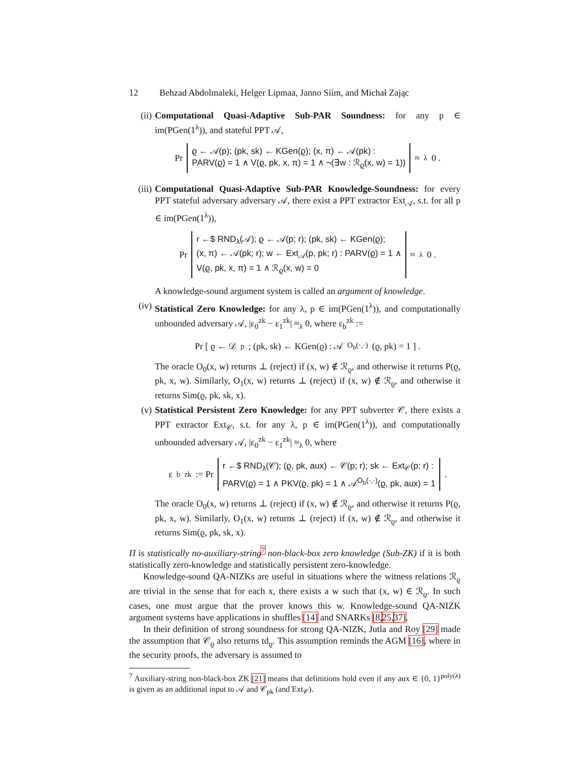12 Behzad Abdolmaleki, Helger Lipmaa, Janno Siim, and Michał Zając
(ii) Computational Quasi-Adaptive Sub-PAR Soundness: for any p ∈ im(PGen(1<sup>λ</sup>)), and stateful PPT 𝒜,
Pr
ϱ ← 𝒜(p); (pk, sk) ← KGen(ϱ); (x, π) ← 𝒜(pk) :
PARV(ϱ) = 1 ∧ V(ϱ, pk, x, π) = 1 ∧ ¬(∃w : ℛ<sub>ϱ</sub>(x, w) = 1))
≈<sub>λ</sub> 0 .
(iii)
Computational Quasi-Adaptive Sub-PAR Knowledge-Soundness: for every PPT stateful adversary adversary 𝒜, there exist a PPT extractor Ext<sub>𝒜</sub>, s.t. for all p ∈ im(PGen(1<sup>λ</sup>)),
Pr
r ←$ RND<sub>λ</sub>(𝒜); ϱ ← 𝒜(p; r); (pk, sk) ← KGen(ϱ);
(x, π) ← 𝒜(pk; r); w ← Ext<sub>𝒜</sub>(p, pk; r) : PARV(ϱ) = 1 ∧
V(ϱ, pk, x, π) = 1 ∧ ℛ<sub>ϱ</sub>(x, w) = 0
≈<sub>λ</sub> 0 .
A knowledge-sound argument system is called an argument of knowledge.
(iv) Statistical Zero Knowledge: for any λ, p ∈ im(PGen(1<sup>λ</sup>)), and computationally unbounded adversary 𝒜, |ε<sub>0</sub><sup>zk</sup> − ε<sub>1</sub><sup>zk</sup>| ≈<sub>λ</sub> 0, where ε<sub>b</sub><sup>zk</sup> :=
Pr [ ϱ ← 𝒟<sub>p</sub>; (pk, sk) ← KGen(ϱ) : 𝒜<sup>O<sub>b</sub>(·,·)</sup>(ϱ, pk) = 1 ] .
The oracle O<sub>0</sub>(x, w) returns ⊥ (reject) if (x, w) ∉ ℛ<sub>ϱ</sub>, and otherwise it returns P(ϱ, pk, x, w). Similarly, O<sub>1</sub>(x, w) returns ⊥ (reject) if (x, w) ∉ ℛ<sub>ϱ</sub>, and otherwise it returns Sim(ϱ, pk, sk, x).
(v) Statistical Persistent Zero Knowledge: for any PPT subverter 𝒞, there exists a PPT extractor Ext<sub>𝒞</sub>, s.t. for any λ, p ∈ im(PGen(1<sup>λ</sup>)), and computationally unbounded adversary 𝒜, |ε<sub>0</sub><sup>zk</sup> − ε<sub>1</sub><sup>zk</sup>| ≈<sub>λ</sub> 0, where
ε<sub>b</sub><sup>zk</sup> := Pr
r ←$ RND<sub>λ</sub>(𝒞); (ϱ, pk, aux) ← 𝒞(p; r); sk ← Ext<sub>𝒞</sub>(p; r) :
PARV(ϱ) = 1 ∧ PKV(ϱ, pk) = 1 ∧ 𝒜<sup>O<sub>b</sub>(·,·)</sup>(ϱ, pk, aux) = 1
.
The oracle O<sub>0</sub>(x, w) returns ⊥ (reject) if (x, w) ∉ ℛ<sub>ϱ</sub>, and otherwise it returns P(ϱ, pk, x, w). Similarly, O<sub>1</sub>(x, w) returns ⊥ (reject) if (x, w) ∉ ℛ<sub>ϱ</sub>, and otherwise it returns Sim(ϱ, pk, sk, x).
Π is statistically no-auxiliary-string<sup>7</sup> non-black-box zero knowledge (Sub-ZK) if it is both statistically zero-knowledge and statistically persistent zero-knowledge.
Knowledge-sound QA-NIZKs are useful in situations where the witness relations ℛ<sub>ϱ</sub> are trivial in the sense that for each x, there exists a w such that (x, w) ∈ ℛ<sub>ϱ</sub>. In such cases, one must argue that the prover knows this w. Knowledge-sound QA-NIZK argument systems have applications in shuffles [14] and SNARKs [8, 25, 37].
In their definition of strong soundness for strong QA-NIZK, Jutla and Roy [29] made the assumption that 𝒞<sub>ϱ</sub> also returns td<sub>ϱ</sub>. This assumption reminds the AGM [16], where in the security proofs, the adversary is assumed to
<sup>7</sup> Auxiliary-string non-black-box ZK [21] means that definitions hold even if any aux ∈ {0, 1}<sup>poly(λ)</sup> is given as an additional input to 𝒜 and 𝒞<sub>pk</sub> (and Ext<sub>𝒞</sub>).